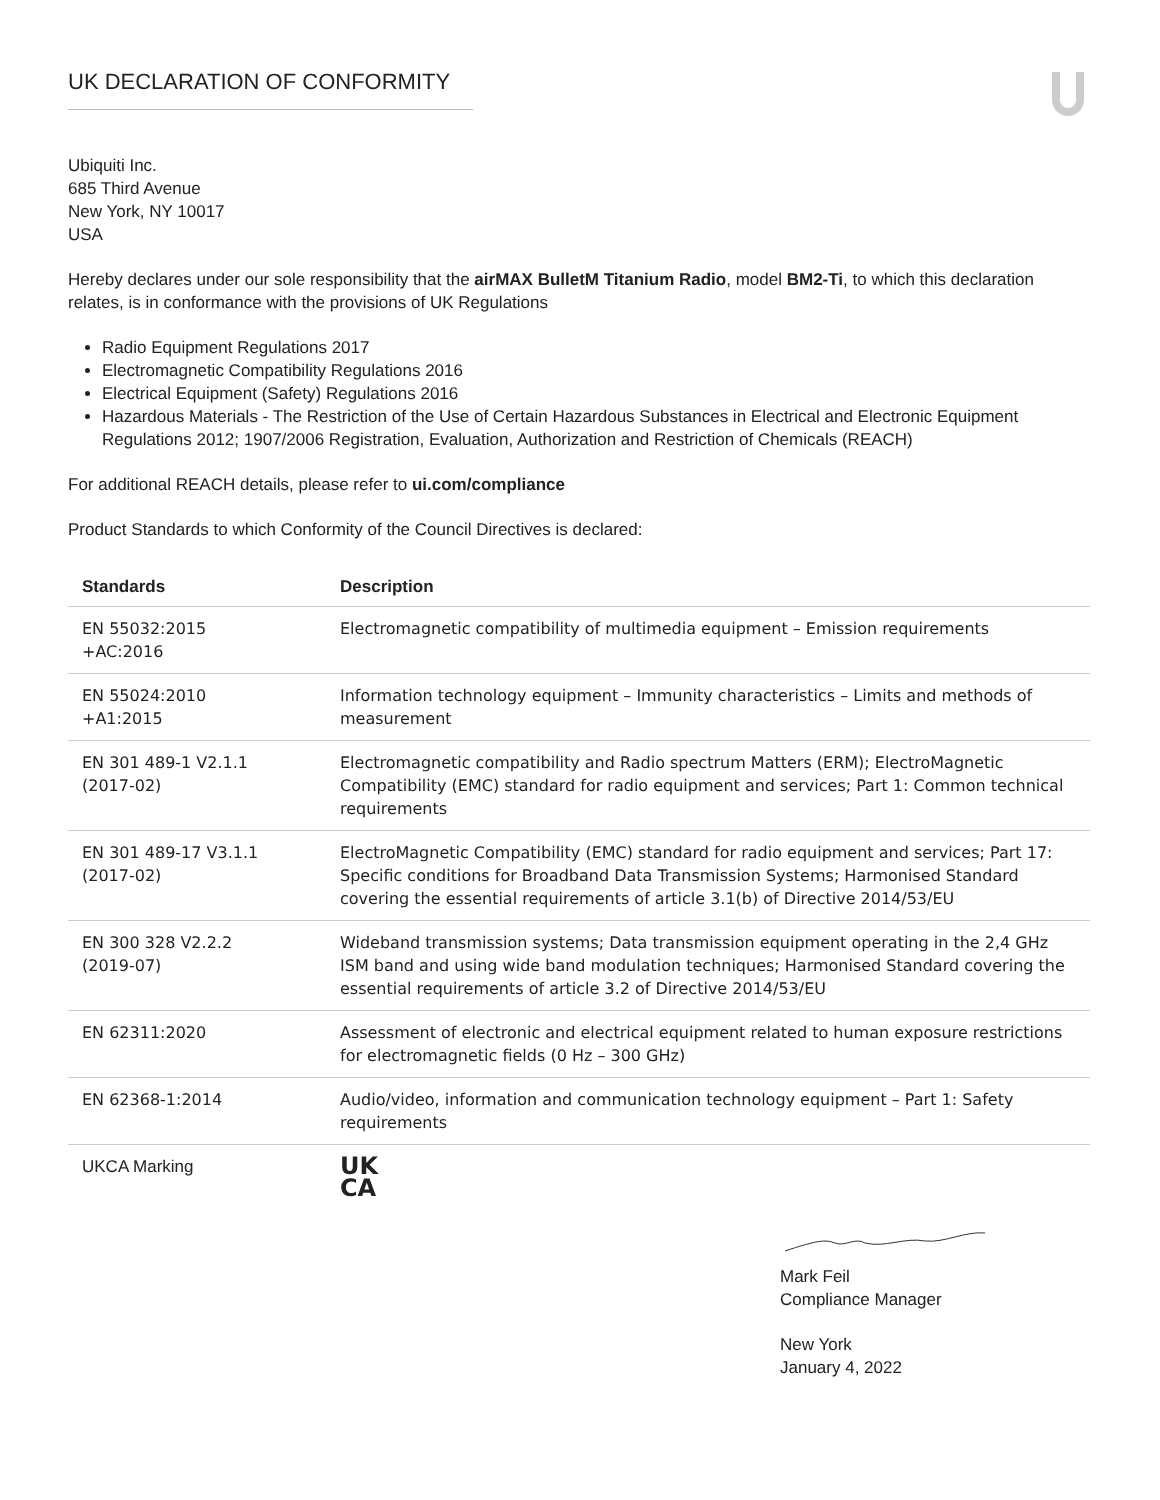UK DECLARATION OF CONFORMITY
Ubiquiti Inc.
685 Third Avenue
New York, NY 10017
USA
Hereby declares under our sole responsibility that the airMAX BulletM Titanium Radio, model BM2-Ti, to which this declaration relates, is in conformance with the provisions of UK Regulations
Radio Equipment Regulations 2017
Electromagnetic Compatibility Regulations 2016
Electrical Equipment (Safety) Regulations 2016
Hazardous Materials - The Restriction of the Use of Certain Hazardous Substances in Electrical and Electronic Equipment Regulations 2012; 1907/2006 Registration, Evaluation, Authorization and Restriction of Chemicals (REACH)
For additional REACH details, please refer to ui.com/compliance
Product Standards to which Conformity of the Council Directives is declared:
| Standards | Description |
| --- | --- |
| EN 55032:2015 +AC:2016 | Electromagnetic compatibility of multimedia equipment – Emission requirements |
| EN 55024:2010 +A1:2015 | Information technology equipment – Immunity characteristics – Limits and methods of measurement |
| EN 301 489-1 V2.1.1 (2017-02) | Electromagnetic compatibility and Radio spectrum Matters (ERM); ElectroMagnetic Compatibility (EMC) standard for radio equipment and services; Part 1: Common technical requirements |
| EN 301 489-17 V3.1.1 (2017-02) | ElectroMagnetic Compatibility (EMC) standard for radio equipment and services; Part 17: Specific conditions for Broadband Data Transmission Systems; Harmonised Standard covering the essential requirements of article 3.1(b) of Directive 2014/53/EU |
| EN 300 328 V2.2.2 (2019-07) | Wideband transmission systems; Data transmission equipment operating in the 2,4 GHz ISM band and using wide band modulation techniques; Harmonised Standard covering the essential requirements of article 3.2 of Directive 2014/53/EU |
| EN 62311:2020 | Assessment of electronic and electrical equipment related to human exposure restrictions for electromagnetic fields (0 Hz – 300 GHz) |
| EN 62368-1:2014 | Audio/video, information and communication technology equipment – Part 1: Safety requirements |
| UKCA Marking | UK CA |
Mark Feil
Compliance Manager
New York
January 4, 2022